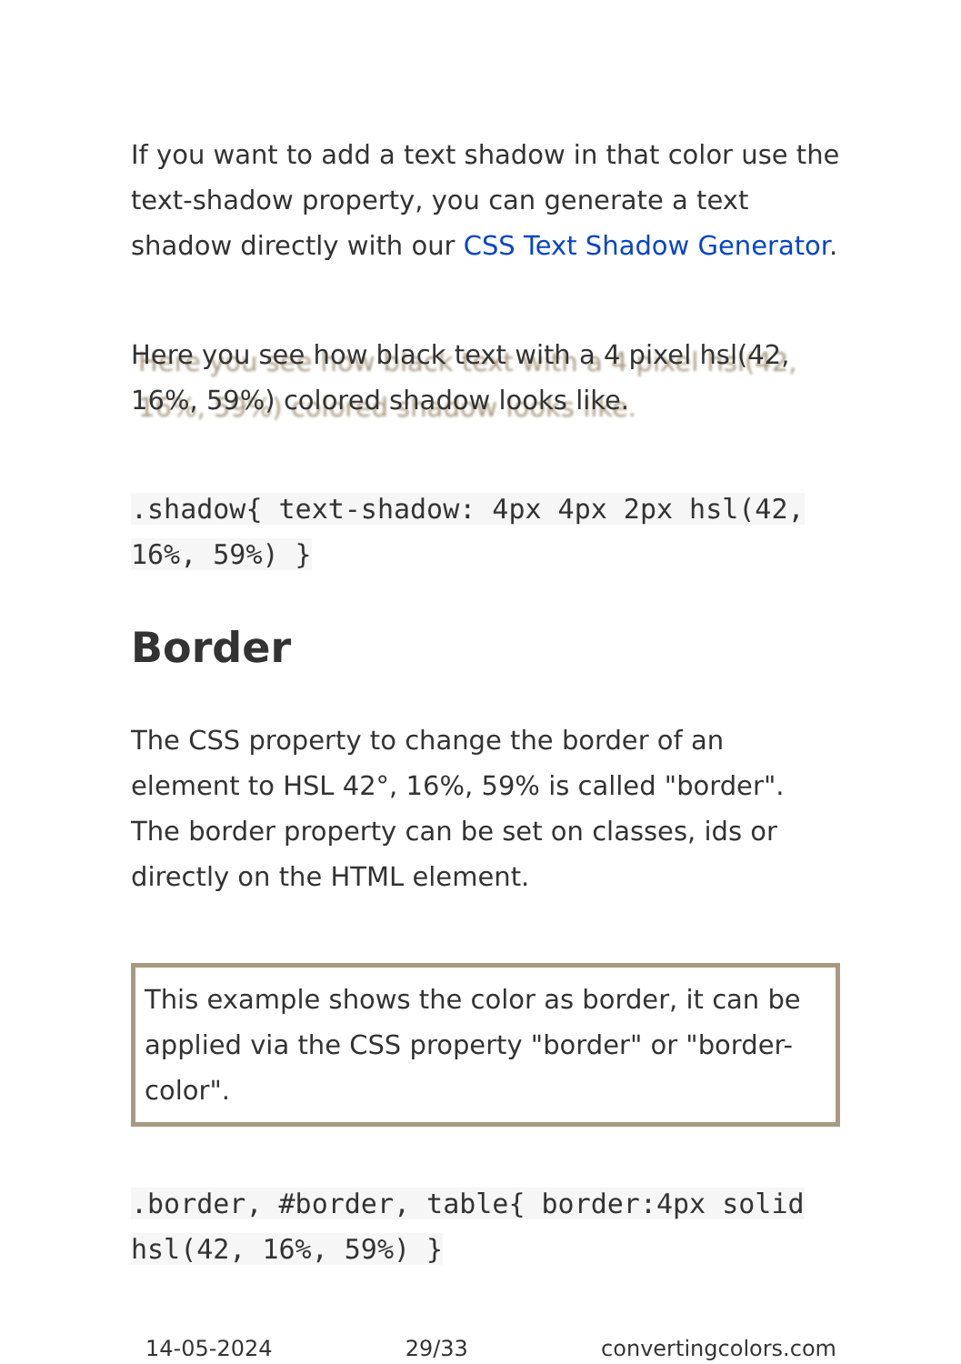If you want to add a text shadow in that color use the text-shadow property, you can generate a text shadow directly with our CSS Text Shadow Generator.
Here you see how black text with a 4 pixel hsl(42, 16%, 59%) colored shadow looks like.
.shadow{ text-shadow: 4px 4px 2px hsl(42, 16%, 59%) }
Border
The CSS property to change the border of an element to HSL 42°, 16%, 59% is called "border". The border property can be set on classes, ids or directly on the HTML element.
This example shows the color as border, it can be applied via the CSS property "border" or "border-color".
.border, #border, table{ border:4px solid hsl(42, 16%, 59%) }
14-05-2024 29/33 convertingcolors.com